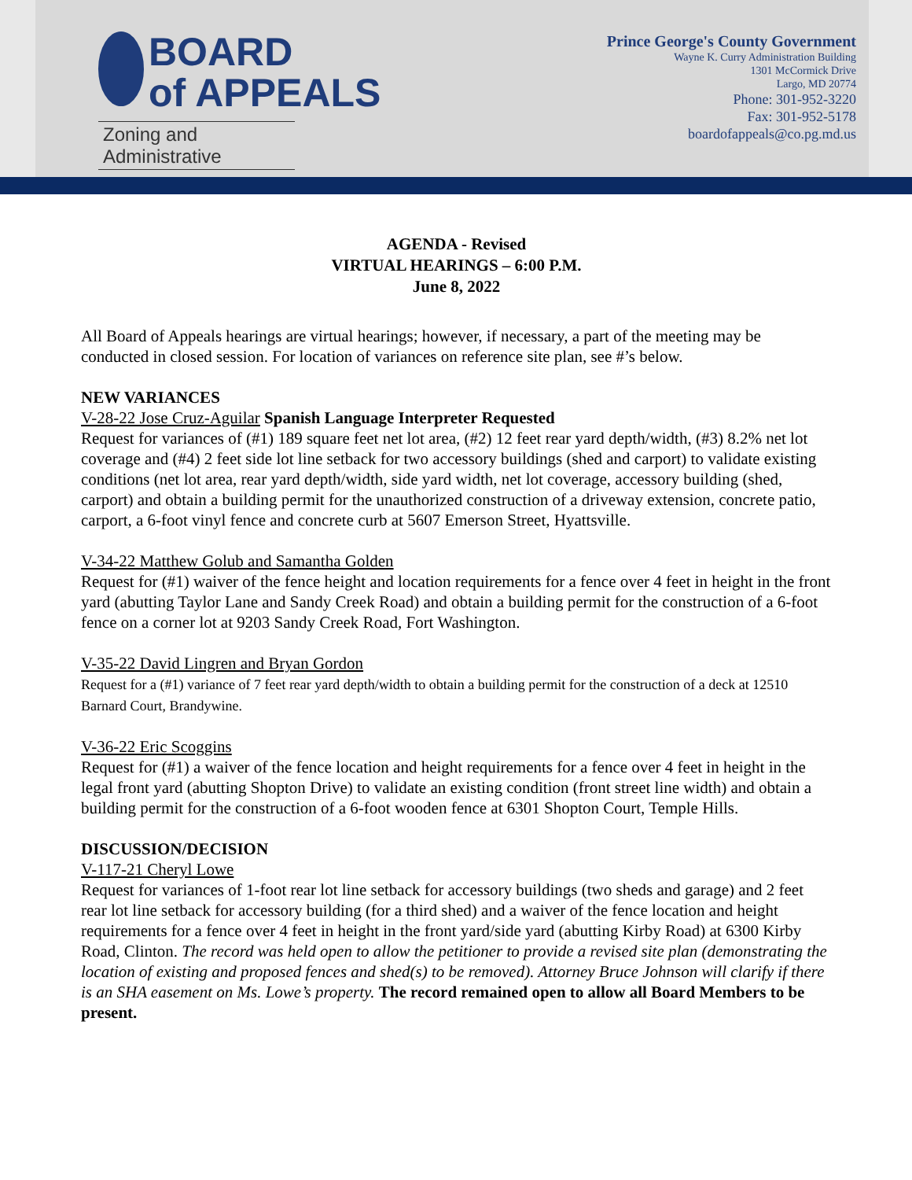BOARD
of APPEALS
Zoning and Administrative
Prince George's County Government
Wayne K. Curry Administration Building
1301 McCormick Drive
Largo, MD 20774
Phone: 301-952-3220
Fax: 301-952-5178
boardofappeals@co.pg.md.us
AGENDA - Revised
VIRTUAL HEARINGS – 6:00 P.M.
June 8, 2022
All Board of Appeals hearings are virtual hearings; however, if necessary, a part of the meeting may be conducted in closed session. For location of variances on reference site plan, see #’s below.
NEW VARIANCES
V-28-22 Jose Cruz-Aguilar Spanish Language Interpreter Requested
Request for variances of (#1) 189 square feet net lot area, (#2) 12 feet rear yard depth/width, (#3) 8.2% net lot coverage and (#4) 2 feet side lot line setback for two accessory buildings (shed and carport) to validate existing conditions (net lot area, rear yard depth/width, side yard width, net lot coverage, accessory building (shed, carport) and obtain a building permit for the unauthorized construction of a driveway extension, concrete patio, carport, a 6-foot vinyl fence and concrete curb at 5607 Emerson Street, Hyattsville.
V-34-22 Matthew Golub and Samantha Golden
Request for (#1) waiver of the fence height and location requirements for a fence over 4 feet in height in the front yard (abutting Taylor Lane and Sandy Creek Road) and obtain a building permit for the construction of a 6-foot fence on a corner lot at 9203 Sandy Creek Road, Fort Washington.
V-35-22 David Lingren and Bryan Gordon
Request for a (#1) variance of 7 feet rear yard depth/width to obtain a building permit for the construction of a deck at 12510 Barnard Court, Brandywine.
V-36-22 Eric Scoggins
Request for (#1) a waiver of the fence location and height requirements for a fence over 4 feet in height in the legal front yard (abutting Shopton Drive) to validate an existing condition (front street line width) and obtain a building permit for the construction of a 6-foot wooden fence at 6301 Shopton Court, Temple Hills.
DISCUSSION/DECISION
V-117-21 Cheryl Lowe
Request for variances of 1-foot rear lot line setback for accessory buildings (two sheds and garage) and 2 feet rear lot line setback for accessory building (for a third shed) and a waiver of the fence location and height requirements for a fence over 4 feet in height in the front yard/side yard (abutting Kirby Road) at 6300 Kirby Road, Clinton. The record was held open to allow the petitioner to provide a revised site plan (demonstrating the location of existing and proposed fences and shed(s) to be removed). Attorney Bruce Johnson will clarify if there is an SHA easement on Ms. Lowe’s property. The record remained open to allow all Board Members to be present.